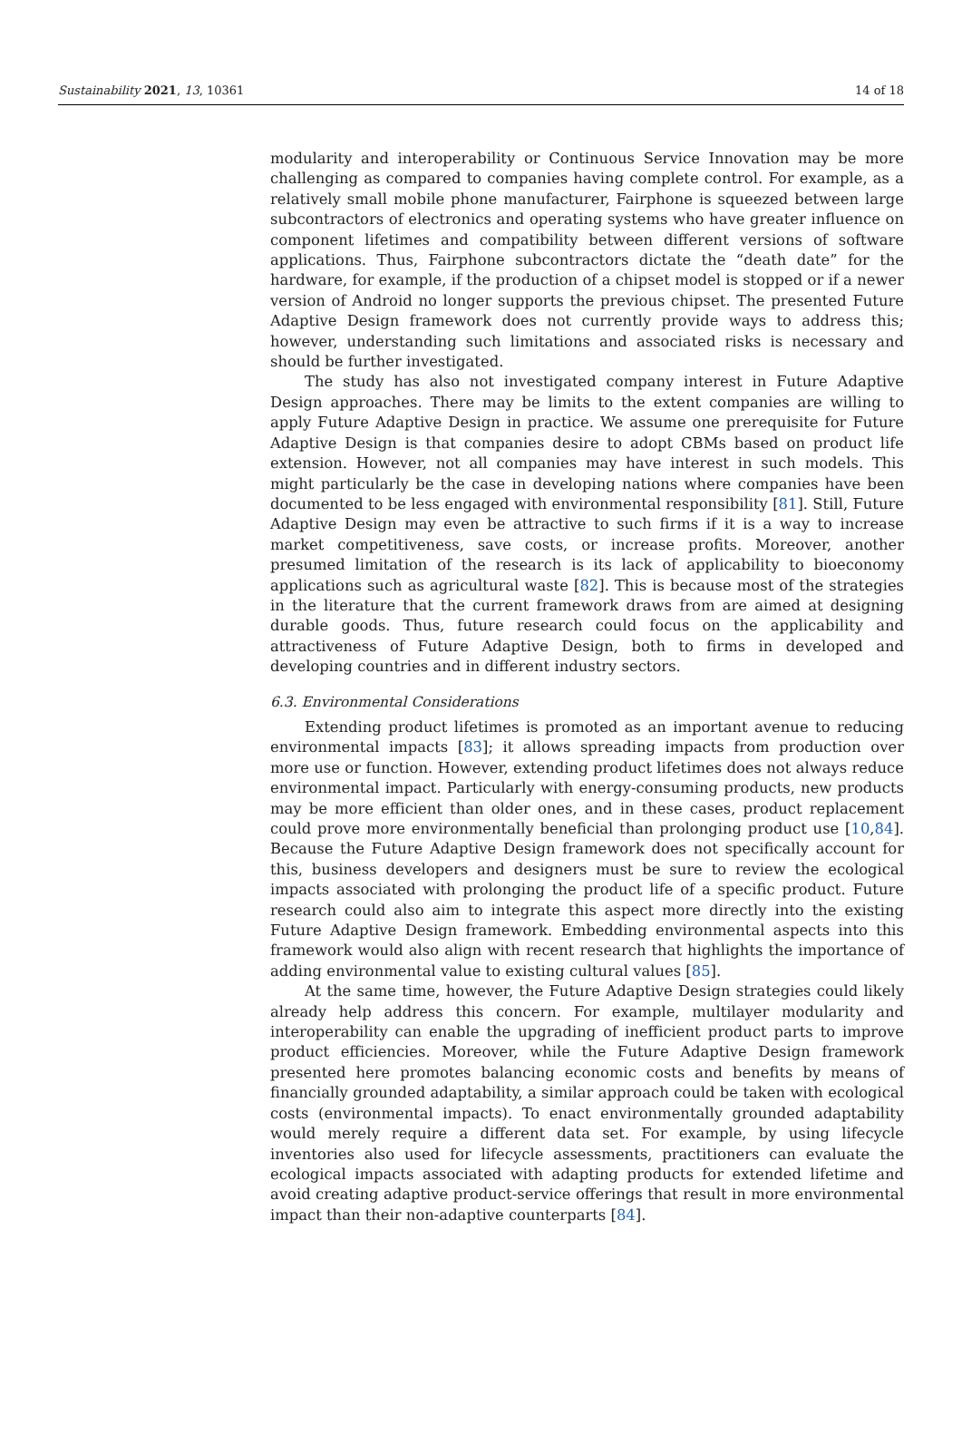Sustainability 2021, 13, 10361 14 of 18
modularity and interoperability or Continuous Service Innovation may be more challenging as compared to companies having complete control. For example, as a relatively small mobile phone manufacturer, Fairphone is squeezed between large subcontractors of electronics and operating systems who have greater influence on component lifetimes and compatibility between different versions of software applications. Thus, Fairphone subcontractors dictate the “death date” for the hardware, for example, if the production of a chipset model is stopped or if a newer version of Android no longer supports the previous chipset. The presented Future Adaptive Design framework does not currently provide ways to address this; however, understanding such limitations and associated risks is necessary and should be further investigated.
The study has also not investigated company interest in Future Adaptive Design approaches. There may be limits to the extent companies are willing to apply Future Adaptive Design in practice. We assume one prerequisite for Future Adaptive Design is that companies desire to adopt CBMs based on product life extension. However, not all companies may have interest in such models. This might particularly be the case in developing nations where companies have been documented to be less engaged with environmental responsibility [81]. Still, Future Adaptive Design may even be attractive to such firms if it is a way to increase market competitiveness, save costs, or increase profits. Moreover, another presumed limitation of the research is its lack of applicability to bioeconomy applications such as agricultural waste [82]. This is because most of the strategies in the literature that the current framework draws from are aimed at designing durable goods. Thus, future research could focus on the applicability and attractiveness of Future Adaptive Design, both to firms in developed and developing countries and in different industry sectors.
6.3. Environmental Considerations
Extending product lifetimes is promoted as an important avenue to reducing environmental impacts [83]; it allows spreading impacts from production over more use or function. However, extending product lifetimes does not always reduce environmental impact. Particularly with energy-consuming products, new products may be more efficient than older ones, and in these cases, product replacement could prove more environmentally beneficial than prolonging product use [10,84]. Because the Future Adaptive Design framework does not specifically account for this, business developers and designers must be sure to review the ecological impacts associated with prolonging the product life of a specific product. Future research could also aim to integrate this aspect more directly into the existing Future Adaptive Design framework. Embedding environmental aspects into this framework would also align with recent research that highlights the importance of adding environmental value to existing cultural values [85].
At the same time, however, the Future Adaptive Design strategies could likely already help address this concern. For example, multilayer modularity and interoperability can enable the upgrading of inefficient product parts to improve product efficiencies. Moreover, while the Future Adaptive Design framework presented here promotes balancing economic costs and benefits by means of financially grounded adaptability, a similar approach could be taken with ecological costs (environmental impacts). To enact environmentally grounded adaptability would merely require a different data set. For example, by using lifecycle inventories also used for lifecycle assessments, practitioners can evaluate the ecological impacts associated with adapting products for extended lifetime and avoid creating adaptive product-service offerings that result in more environmental impact than their non-adaptive counterparts [84].